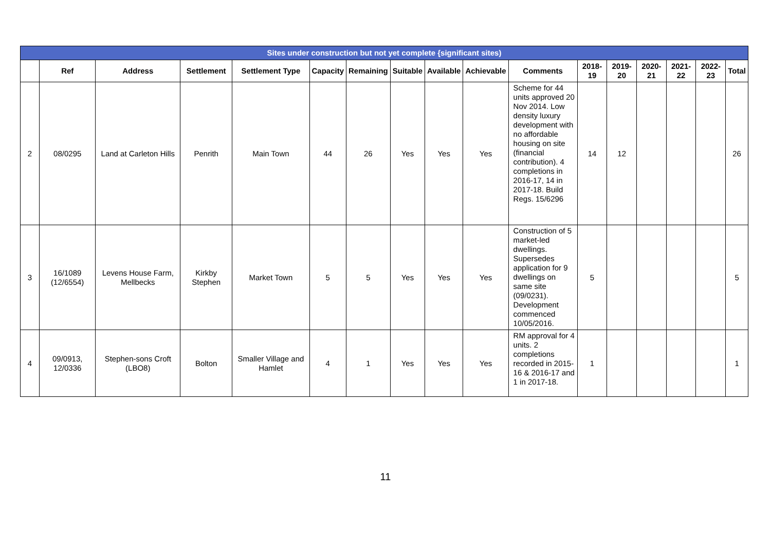| Sites under construction but not yet complete {significant sites) | | | | | | | | | | | | | | | | |
| | Ref | Address | Settlement | Settlement Type | Capacity | Remaining | Suitable | Available | Achievable | Comments | 2018-19 | 2019-20 | 2020-21 | 2021-22 | 2022-23 | Total |
| 2 | 08/0295 | Land at Carleton Hills | Penrith | Main Town | 44 | 26 | Yes | Yes | Yes | Scheme for 44 units approved 20 Nov 2014. Low density luxury development with no affordable housing on site (financial contribution). 4 completions in 2016-17, 14 in 2017-18. Build Regs. 15/6296 | 14 | 12 | | | | 26 |
| 3 | 16/1089 (12/6554) | Levens House Farm, Mellbecks | Kirkby Stephen | Market Town | 5 | 5 | Yes | Yes | Yes | Construction of 5 market-led dwellings. Supersedes application for 9 dwellings on same site (09/0231). Development commenced 10/05/2016. | 5 | | | | | 5 |
| 4 | 09/0913, 12/0336 | Stephen-sons Croft (LBO8) | Bolton | Smaller Village and Hamlet | 4 | 1 | Yes | Yes | Yes | RM approval for 4 units. 2 completions recorded in 2015-16 & 2016-17 and 1 in 2017-18. | 1 | | | | | 1 |
11